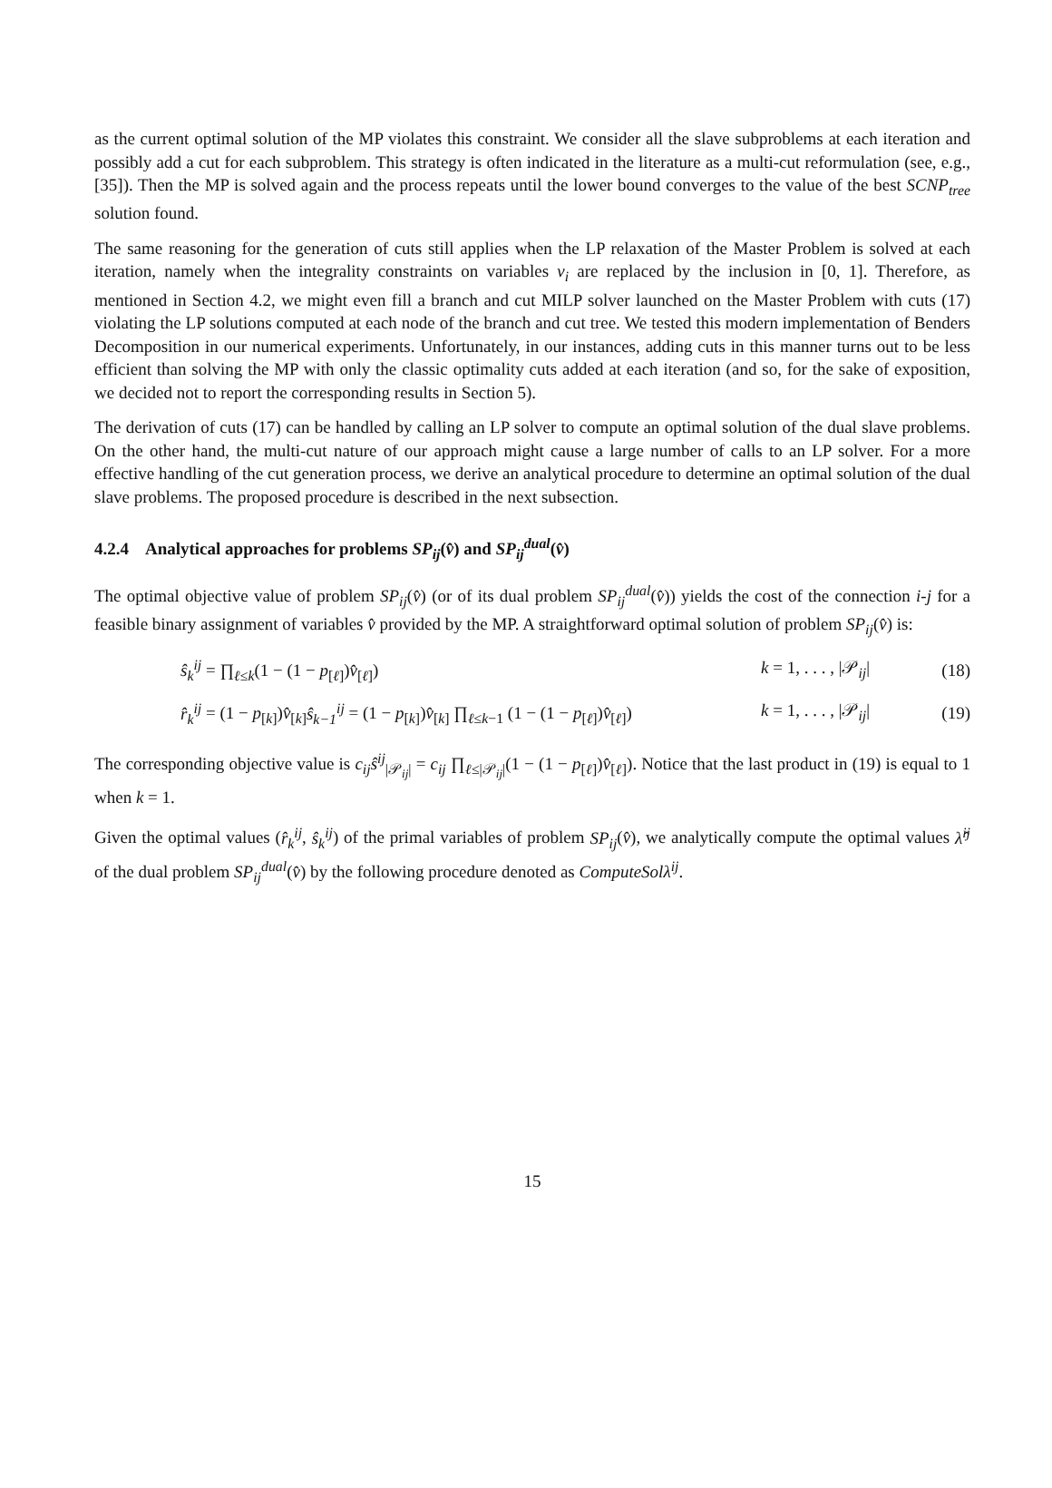as the current optimal solution of the MP violates this constraint. We consider all the slave subproblems at each iteration and possibly add a cut for each subproblem. This strategy is often indicated in the literature as a multi-cut reformulation (see, e.g., [35]). Then the MP is solved again and the process repeats until the lower bound converges to the value of the best SCNP<sub>tree</sub> solution found.
The same reasoning for the generation of cuts still applies when the LP relaxation of the Master Problem is solved at each iteration, namely when the integrality constraints on variables v<sub>i</sub> are replaced by the inclusion in [0, 1]. Therefore, as mentioned in Section 4.2, we might even fill a branch and cut MILP solver launched on the Master Problem with cuts (17) violating the LP solutions computed at each node of the branch and cut tree. We tested this modern implementation of Benders Decomposition in our numerical experiments. Unfortunately, in our instances, adding cuts in this manner turns out to be less efficient than solving the MP with only the classic optimality cuts added at each iteration (and so, for the sake of exposition, we decided not to report the corresponding results in Section 5).
The derivation of cuts (17) can be handled by calling an LP solver to compute an optimal solution of the dual slave problems. On the other hand, the multi-cut nature of our approach might cause a large number of calls to an LP solver. For a more effective handling of the cut generation process, we derive an analytical procedure to determine an optimal solution of the dual slave problems. The proposed procedure is described in the next subsection.
4.2.4 Analytical approaches for problems SP<sub>ij</sub>(v̂) and SP<sub>ij</sub><sup>dual</sup>(v̂)
The optimal objective value of problem SP<sub>ij</sub>(v̂) (or of its dual problem SP<sub>ij</sub><sup>dual</sup>(v̂)) yields the cost of the connection i-j for a feasible binary assignment of variables v̂ provided by the MP. A straightforward optimal solution of problem SP<sub>ij</sub>(v̂) is:
ŝ<sub>k</sub><sup>ij</sup> = ∏<sub>ℓ≤k</sub>(1 − (1 − p<sub>[ℓ]</sub>)v̂<sub>[ℓ]</sub>) k = 1, . . . , |𝒫<sub>ij</sub>| (18)
r̂<sub>k</sub><sup>ij</sup> = (1 − p<sub>[k]</sub>)v̂<sub>[k]</sub>ŝ<sub>k−1</sub><sup>ij</sup> = (1 − p<sub>[k]</sub>)v̂<sub>[k]</sub> ∏<sub>ℓ≤k−1</sub> (1 − (1 − p<sub>[ℓ]</sub>)v̂<sub>[ℓ]</sub>) k = 1, . . . , |𝒫<sub>ij</sub>| (19)
The corresponding objective value is c<sub>ij</sub>ŝ<sup>ij</sup><sub>|𝒫<sub>ij</sub>|</sub> = c<sub>ij</sub> ∏<sub>ℓ≤|𝒫<sub>ij</sub>|</sub>(1 − (1 − p<sub>[ℓ]</sub>)v̂<sub>[ℓ]</sub>). Notice that the last product in (19) is equal to 1 when k = 1.
Given the optimal values (r̂<sub>k</sub><sup>ij</sup>, ŝ<sub>k</sub><sup>ij</sup>) of the primal variables of problem SP<sub>ij</sub>(v̂), we analytically compute the optimal values λ̂<sup>ij</sup> of the dual problem SP<sub>ij</sub><sup>dual</sup>(v̂) by the following procedure denoted as ComputeSolλ<sup>ij</sup>.
15